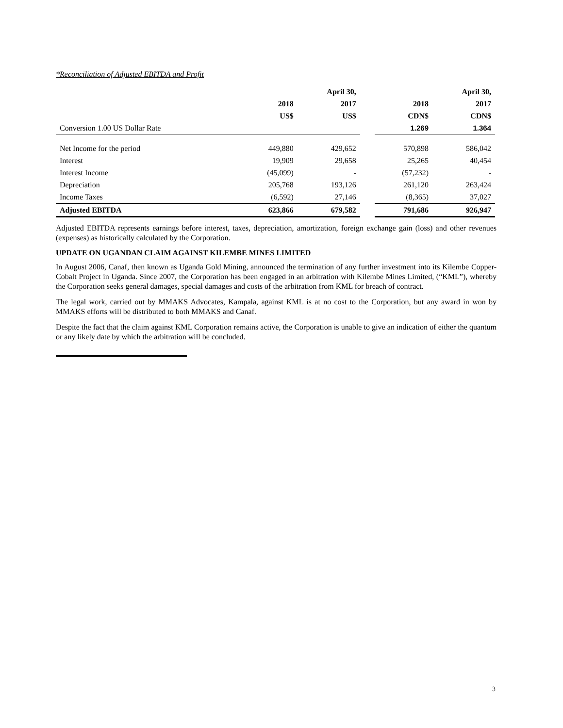*Reconciliation of Adjusted EBITDA and Profit
| | | April 30, | | | April 30, |
| --- | --- | --- | --- | --- | --- |
| | 2018 | 2017 | | 2018 | 2017 |
| | US$ | US$ | | CDN$ | CDN$ |
| Conversion 1.00 US Dollar Rate | | | | 1.269 | 1.364 |
| Net Income for the period | 449,880 | 429,652 | | 570,898 | 586,042 |
| Interest | 19,909 | 29,658 | | 25,265 | 40,454 |
| Interest Income | (45,099) | - | | (57,232) | - |
| Depreciation | 205,768 | 193,126 | | 261,120 | 263,424 |
| Income Taxes | (6,592) | 27,146 | | (8,365) | 37,027 |
| Adjusted EBITDA | 623,866 | 679,582 | | 791,686 | 926,947 |
Adjusted EBITDA represents earnings before interest, taxes, depreciation, amortization, foreign exchange gain (loss) and other revenues (expenses) as historically calculated by the Corporation.
UPDATE ON UGANDAN CLAIM AGAINST KILEMBE MINES LIMITED
In August 2006, Canaf, then known as Uganda Gold Mining, announced the termination of any further investment into its Kilembe Copper-Cobalt Project in Uganda. Since 2007, the Corporation has been engaged in an arbitration with Kilembe Mines Limited, (“KML”), whereby the Corporation seeks general damages, special damages and costs of the arbitration from KML for breach of contract.
The legal work, carried out by MMAKS Advocates, Kampala, against KML is at no cost to the Corporation, but any award in won by MMAKS efforts will be distributed to both MMAKS and Canaf.
Despite the fact that the claim against KML Corporation remains active, the Corporation is unable to give an indication of either the quantum or any likely date by which the arbitration will be concluded.
3